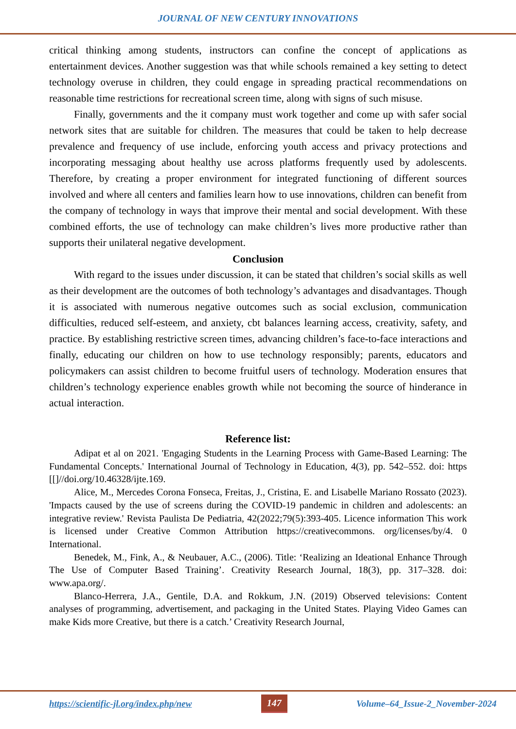JOURNAL OF NEW CENTURY INNOVATIONS
critical thinking among students, instructors can confine the concept of applications as entertainment devices. Another suggestion was that while schools remained a key setting to detect technology overuse in children, they could engage in spreading practical recommendations on reasonable time restrictions for recreational screen time, along with signs of such misuse.
Finally, governments and the it company must work together and come up with safer social network sites that are suitable for children. The measures that could be taken to help decrease prevalence and frequency of use include, enforcing youth access and privacy protections and incorporating messaging about healthy use across platforms frequently used by adolescents. Therefore, by creating a proper environment for integrated functioning of different sources involved and where all centers and families learn how to use innovations, children can benefit from the company of technology in ways that improve their mental and social development. With these combined efforts, the use of technology can make children’s lives more productive rather than supports their unilateral negative development.
Conclusion
With regard to the issues under discussion, it can be stated that children’s social skills as well as their development are the outcomes of both technology’s advantages and disadvantages. Though it is associated with numerous negative outcomes such as social exclusion, communication difficulties, reduced self-esteem, and anxiety, cbt balances learning access, creativity, safety, and practice. By establishing restrictive screen times, advancing children’s face-to-face interactions and finally, educating our children on how to use technology responsibly; parents, educators and policymakers can assist children to become fruitful users of technology. Moderation ensures that children’s technology experience enables growth while not becoming the source of hinderance in actual interaction.
Reference list:
Adipat et al on 2021. 'Engaging Students in the Learning Process with Game-Based Learning: The Fundamental Concepts.' International Journal of Technology in Education, 4(3), pp. 542–552. doi: https [[]//doi.org/10.46328/ijte.169.
Alice, M., Mercedes Corona Fonseca, Freitas, J., Cristina, E. and Lisabelle Mariano Rossato (2023). 'Impacts caused by the use of screens during the COVID-19 pandemic in children and adolescents: an integrative review.' Revista Paulista De Pediatria, 42(2022;79(5):393-405. Licence information This work is licensed under Creative Common Attribution https://creativecommons. org/licenses/by/4. 0 International.
Benedek, M., Fink, A., & Neubauer, A.C., (2006). Title: ‘Realizing an Ideational Enhance Through The Use of Computer Based Training’. Creativity Research Journal, 18(3), pp. 317–328. doi: www.apa.org/.
Blanco-Herrera, J.A., Gentile, D.A. and Rokkum, J.N. (2019) Observed televisions: Content analyses of programming, advertisement, and packaging in the United States. Playing Video Games can make Kids more Creative, but there is a catch.’ Creativity Research Journal,
https://scientific-jl.org/index.php/new 147 Volume–64_Issue-2_November-2024